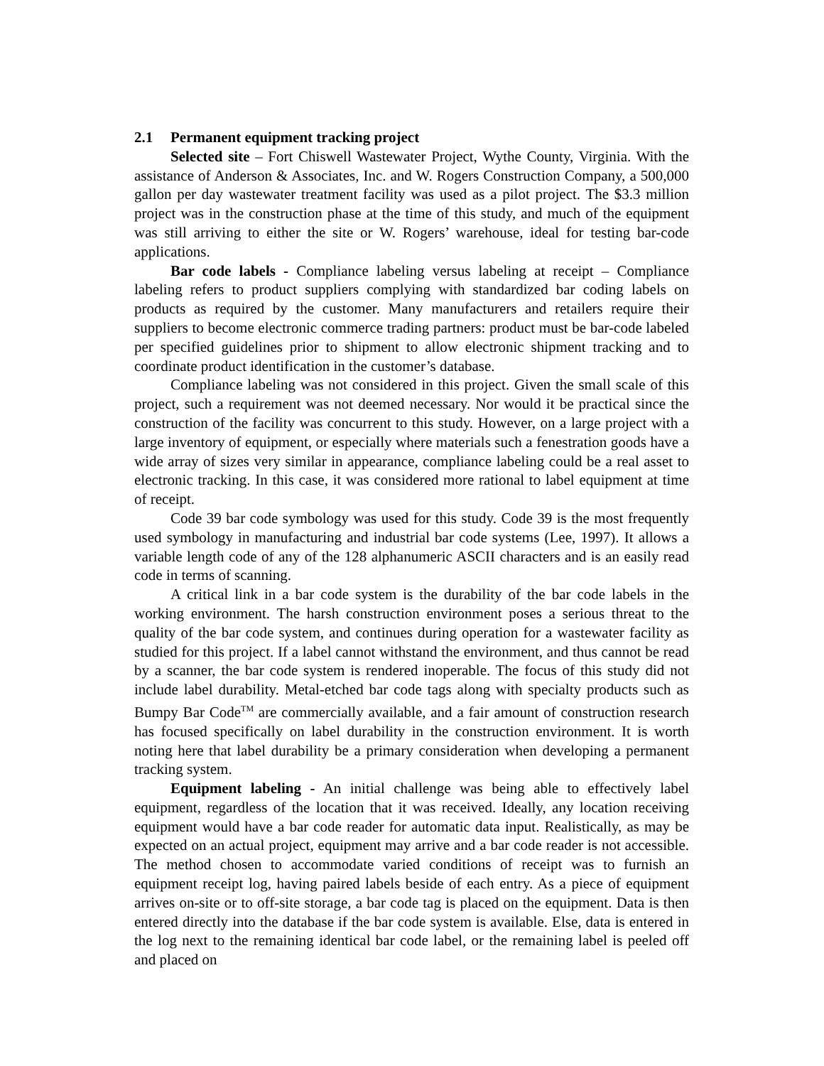2.1 Permanent equipment tracking project
Selected site – Fort Chiswell Wastewater Project, Wythe County, Virginia. With the assistance of Anderson & Associates, Inc. and W. Rogers Construction Company, a 500,000 gallon per day wastewater treatment facility was used as a pilot project. The $3.3 million project was in the construction phase at the time of this study, and much of the equipment was still arriving to either the site or W. Rogers’ warehouse, ideal for testing bar-code applications.
Bar code labels - Compliance labeling versus labeling at receipt – Compliance labeling refers to product suppliers complying with standardized bar coding labels on products as required by the customer. Many manufacturers and retailers require their suppliers to become electronic commerce trading partners: product must be bar-code labeled per specified guidelines prior to shipment to allow electronic shipment tracking and to coordinate product identification in the customer’s database.
Compliance labeling was not considered in this project. Given the small scale of this project, such a requirement was not deemed necessary. Nor would it be practical since the construction of the facility was concurrent to this study. However, on a large project with a large inventory of equipment, or especially where materials such a fenestration goods have a wide array of sizes very similar in appearance, compliance labeling could be a real asset to electronic tracking. In this case, it was considered more rational to label equipment at time of receipt.
Code 39 bar code symbology was used for this study. Code 39 is the most frequently used symbology in manufacturing and industrial bar code systems (Lee, 1997). It allows a variable length code of any of the 128 alphanumeric ASCII characters and is an easily read code in terms of scanning.
A critical link in a bar code system is the durability of the bar code labels in the working environment. The harsh construction environment poses a serious threat to the quality of the bar code system, and continues during operation for a wastewater facility as studied for this project. If a label cannot withstand the environment, and thus cannot be read by a scanner, the bar code system is rendered inoperable. The focus of this study did not include label durability. Metal-etched bar code tags along with specialty products such as Bumpy Bar Code<sup>TM</sup> are commercially available, and a fair amount of construction research has focused specifically on label durability in the construction environment. It is worth noting here that label durability be a primary consideration when developing a permanent tracking system.
Equipment labeling - An initial challenge was being able to effectively label equipment, regardless of the location that it was received. Ideally, any location receiving equipment would have a bar code reader for automatic data input. Realistically, as may be expected on an actual project, equipment may arrive and a bar code reader is not accessible. The method chosen to accommodate varied conditions of receipt was to furnish an equipment receipt log, having paired labels beside of each entry. As a piece of equipment arrives on-site or to off-site storage, a bar code tag is placed on the equipment. Data is then entered directly into the database if the bar code system is available. Else, data is entered in the log next to the remaining identical bar code label, or the remaining label is peeled off and placed on